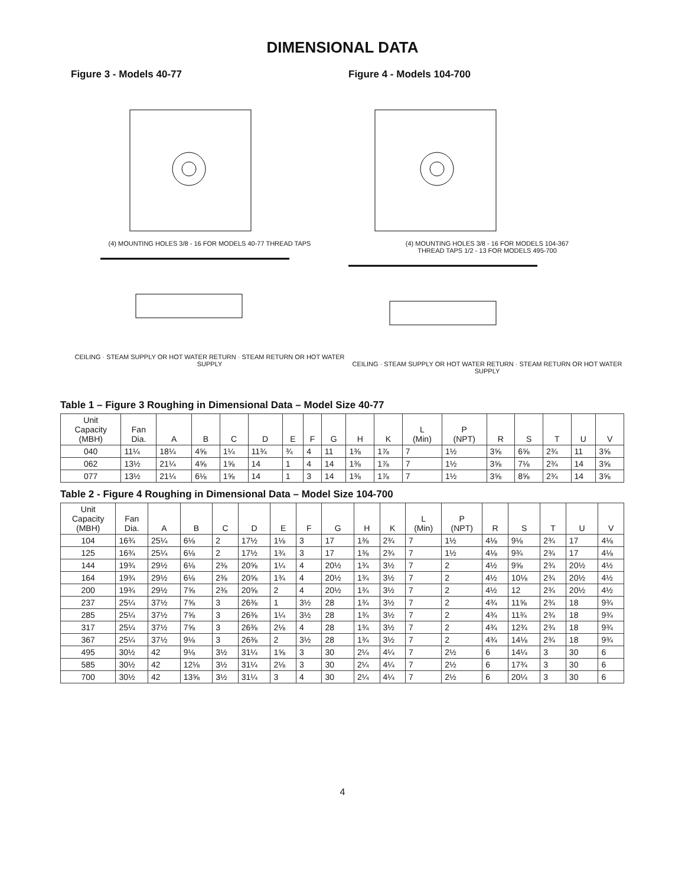DIMENSIONAL DATA
Figure 3 - Models 40-77
(4) MOUNTING HOLES 3/8 - 16 FOR MODELS 40-77 THREAD TAPS
CEILING · STEAM SUPPLY OR HOT WATER RETURN · STEAM RETURN OR HOT WATER SUPPLY
Figure 4 - Models 104-700
(4) MOUNTING HOLES 3/8 - 16 FOR MODELS 104-367
THREAD TAPS 1/2 - 13 FOR MODELS 495-700
CEILING · STEAM SUPPLY OR HOT WATER RETURN · STEAM RETURN OR HOT WATER SUPPLY
Table 1 – Figure 3 Roughing in Dimensional Data – Model Size 40-77
| Unit Capacity (MBH) | Fan Dia. | A | B | C | D | E | F | G | H | K | L (Min) | P (NPT) | R | S | T | U | V |
| --- | --- | --- | --- | --- | --- | --- | --- | --- | --- | --- | --- | --- | --- | --- | --- | --- | --- |
| 040 | 11¼ | 18¼ | 4⅝ | 1¼ | 11¾ | ¾ | 4 | 11 | 1⅜ | 1⅞ | 7 | 1½ | 3⅝ | 6⅝ | 2¾ | 11 | 3⅝ |
| 062 | 13½ | 21¼ | 4⅝ | 1⅝ | 14 | 1 | 4 | 14 | 1⅜ | 1⅞ | 7 | 1½ | 3⅝ | 7⅛ | 2¾ | 14 | 3⅝ |
| 077 | 13½ | 21¼ | 6⅛ | 1⅝ | 14 | 1 | 3 | 14 | 1⅜ | 1⅞ | 7 | 1½ | 3⅝ | 8⅝ | 2¾ | 14 | 3⅝ |
Table 2 - Figure 4 Roughing in Dimensional Data – Model Size 104-700
| Unit Capacity (MBH) | Fan Dia. | A | B | C | D | E | F | G | H | K | L (Min) | P (NPT) | R | S | T | U | V |
| --- | --- | --- | --- | --- | --- | --- | --- | --- | --- | --- | --- | --- | --- | --- | --- | --- | --- |
| 104 | 16¾ | 25¼ | 6⅛ | 2 | 17½ | 1⅛ | 3 | 17 | 1⅜ | 2¾ | 7 | 1½ | 4⅛ | 9⅛ | 2¾ | 17 | 4⅛ |
| 125 | 16¾ | 25¼ | 6⅛ | 2 | 17½ | 1¾ | 3 | 17 | 1⅜ | 2¾ | 7 | 1½ | 4⅛ | 9¾ | 2¾ | 17 | 4⅛ |
| 144 | 19¾ | 29½ | 6⅛ | 2⅜ | 20⅝ | 1¼ | 4 | 20½ | 1¾ | 3½ | 7 | 2 | 4½ | 9⅝ | 2¾ | 20½ | 4½ |
| 164 | 19¾ | 29½ | 6⅛ | 2⅜ | 20⅝ | 1¾ | 4 | 20½ | 1¾ | 3½ | 7 | 2 | 4½ | 10⅛ | 2¾ | 20½ | 4½ |
| 200 | 19¾ | 29½ | 7⅝ | 2⅜ | 20⅝ | 2 | 4 | 20½ | 1¾ | 3½ | 7 | 2 | 4½ | 12 | 2¾ | 20½ | 4½ |
| 237 | 25¼ | 37½ | 7⅝ | 3 | 26⅜ | 1 | 3½ | 28 | 1¾ | 3½ | 7 | 2 | 4¾ | 11⅝ | 2¾ | 18 | 9¾ |
| 285 | 25¼ | 37½ | 7⅝ | 3 | 26⅜ | 1¼ | 3½ | 28 | 1¾ | 3½ | 7 | 2 | 4¾ | 11¾ | 2¾ | 18 | 9¾ |
| 317 | 25¼ | 37½ | 7⅝ | 3 | 26⅜ | 2⅛ | 4 | 28 | 1¾ | 3½ | 7 | 2 | 4¾ | 12¾ | 2¾ | 18 | 9¾ |
| 367 | 25¼ | 37½ | 9⅛ | 3 | 26⅜ | 2 | 3½ | 28 | 1¾ | 3½ | 7 | 2 | 4¾ | 14⅛ | 2¾ | 18 | 9¾ |
| 495 | 30½ | 42 | 9⅛ | 3½ | 31¼ | 1⅝ | 3 | 30 | 2¼ | 4¼ | 7 | 2½ | 6 | 14¼ | 3 | 30 | 6 |
| 585 | 30½ | 42 | 12⅛ | 3½ | 31¼ | 2⅛ | 3 | 30 | 2¼ | 4¼ | 7 | 2½ | 6 | 17¾ | 3 | 30 | 6 |
| 700 | 30½ | 42 | 13⅝ | 3½ | 31¼ | 3 | 4 | 30 | 2¼ | 4¼ | 7 | 2½ | 6 | 20¼ | 3 | 30 | 6 |
4